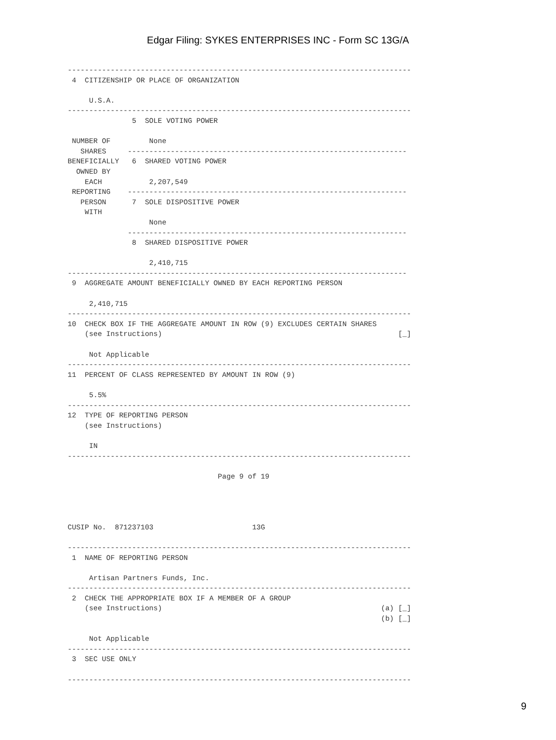Edgar Filing: SYKES ENTERPRISES INC - Form SC 13G/A
--------------------------------------------------------------------------------
 4  CITIZENSHIP OR PLACE OF ORGANIZATION

     U.S.A.
--------------------------------------------------------------------------------
               5  SOLE VOTING POWER

 NUMBER OF         None
   SHARES     -----------------------------------------------------------------
BENEFICIALLY   6  SHARED VOTING POWER
  OWNED BY
    EACH           2,207,549
 REPORTING    -----------------------------------------------------------------
   PERSON      7  SOLE DISPOSITIVE POWER
    WITH
                   None
              -----------------------------------------------------------------
               8  SHARED DISPOSITIVE POWER

                   2,410,715
-------------------------------------------------------------------------------
 9  AGGREGATE AMOUNT BENEFICIALLY OWNED BY EACH REPORTING PERSON

     2,410,715
--------------------------------------------------------------------------------
10  CHECK BOX IF THE AGGREGATE AMOUNT IN ROW (9) EXCLUDES CERTAIN SHARES
    (see Instructions)                                                       [_]

     Not Applicable
--------------------------------------------------------------------------------
11  PERCENT OF CLASS REPRESENTED BY AMOUNT IN ROW (9)

     5.5%
--------------------------------------------------------------------------------
12  TYPE OF REPORTING PERSON
    (see Instructions)

     IN
--------------------------------------------------------------------------------

                                   Page 9 of 19




CUSIP No.  871237103                       13G

--------------------------------------------------------------------------------
 1  NAME OF REPORTING PERSON

     Artisan Partners Funds, Inc.
--------------------------------------------------------------------------------
 2  CHECK THE APPROPRIATE BOX IF A MEMBER OF A GROUP
    (see Instructions)                                                   (a) [_]
                                                                         (b) [_]

     Not Applicable
--------------------------------------------------------------------------------
 3  SEC USE ONLY

--------------------------------------------------------------------------------
9